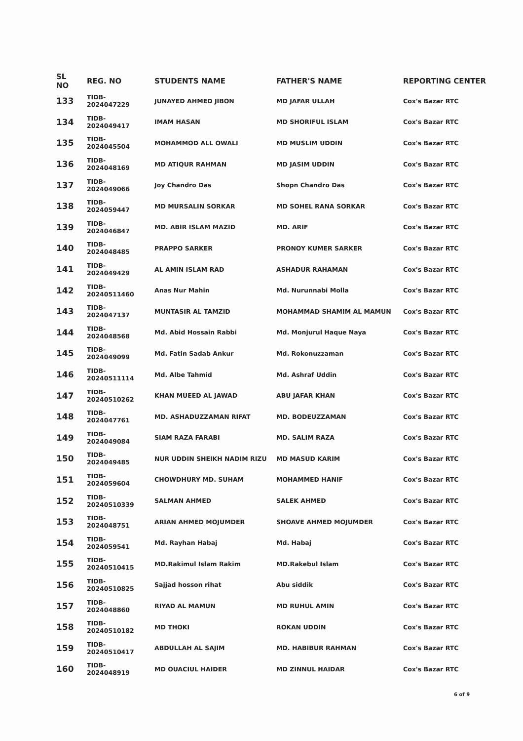| SL NO | REG. NO | STUDENTS NAME | FATHER'S NAME | REPORTING CENTER |
| --- | --- | --- | --- | --- |
| 133 | TIDB-2024047229 | JUNAYED AHMED JIBON | MD JAFAR ULLAH | Cox's Bazar RTC |
| 134 | TIDB-2024049417 | IMAM HASAN | MD SHORIFUL ISLAM | Cox's Bazar RTC |
| 135 | TIDB-2024045504 | MOHAMMOD ALL OWALI | MD MUSLIM UDDIN | Cox's Bazar RTC |
| 136 | TIDB-2024048169 | MD ATIQUR RAHMAN | MD JASIM UDDIN | Cox's Bazar RTC |
| 137 | TIDB-2024049066 | Joy Chandro Das | Shopn Chandro Das | Cox's Bazar RTC |
| 138 | TIDB-2024059447 | MD MURSALIN SORKAR | MD SOHEL RANA SORKAR | Cox's Bazar RTC |
| 139 | TIDB-2024046847 | MD. ABIR ISLAM MAZID | MD. ARIF | Cox's Bazar RTC |
| 140 | TIDB-2024048485 | PRAPPO SARKER | PRONOY KUMER SARKER | Cox's Bazar RTC |
| 141 | TIDB-2024049429 | AL AMIN ISLAM RAD | ASHADUR RAHAMAN | Cox's Bazar RTC |
| 142 | TIDB-20240511460 | Anas Nur Mahin | Md. Nurunnabi Molla | Cox's Bazar RTC |
| 143 | TIDB-2024047137 | MUNTASIR AL TAMZID | MOHAMMAD SHAMIM AL MAMUN | Cox's Bazar RTC |
| 144 | TIDB-2024048568 | Md. Abid Hossain Rabbi | Md. Monjurul Haque Naya | Cox's Bazar RTC |
| 145 | TIDB-2024049099 | Md. Fatin Sadab Ankur | Md. Rokonuzzaman | Cox's Bazar RTC |
| 146 | TIDB-20240511114 | Md. Albe Tahmid | Md. Ashraf Uddin | Cox's Bazar RTC |
| 147 | TIDB-20240510262 | KHAN MUEED AL JAWAD | ABU JAFAR KHAN | Cox's Bazar RTC |
| 148 | TIDB-2024047761 | MD. ASHADUZZAMAN RIFAT | MD. BODEUZZAMAN | Cox's Bazar RTC |
| 149 | TIDB-2024049084 | SIAM RAZA FARABI | MD. SALIM RAZA | Cox's Bazar RTC |
| 150 | TIDB-2024049485 | NUR UDDIN SHEIKH NADIM RIZU | MD MASUD KARIM | Cox's Bazar RTC |
| 151 | TIDB-2024059604 | CHOWDHURY MD. SUHAM | MOHAMMED HANIF | Cox's Bazar RTC |
| 152 | TIDB-20240510339 | SALMAN AHMED | SALEK AHMED | Cox's Bazar RTC |
| 153 | TIDB-2024048751 | ARIAN AHMED MOJUMDER | SHOAVE AHMED MOJUMDER | Cox's Bazar RTC |
| 154 | TIDB-2024059541 | Md. Rayhan Habaj | Md. Habaj | Cox's Bazar RTC |
| 155 | TIDB-20240510415 | MD.Rakimul Islam Rakim | MD.Rakebul Islam | Cox's Bazar RTC |
| 156 | TIDB-20240510825 | Sajjad hosson rihat | Abu siddik | Cox's Bazar RTC |
| 157 | TIDB-2024048860 | RIYAD AL MAMUN | MD RUHUL AMIN | Cox's Bazar RTC |
| 158 | TIDB-20240510182 | MD THOKI | ROKAN UDDIN | Cox's Bazar RTC |
| 159 | TIDB-20240510417 | ABDULLAH AL SAJIM | MD. HABIBUR RAHMAN | Cox's Bazar RTC |
| 160 | TIDB-2024048919 | MD OUACIUL HAIDER | MD ZINNUL HAIDAR | Cox's Bazar RTC |
​
6 of 9